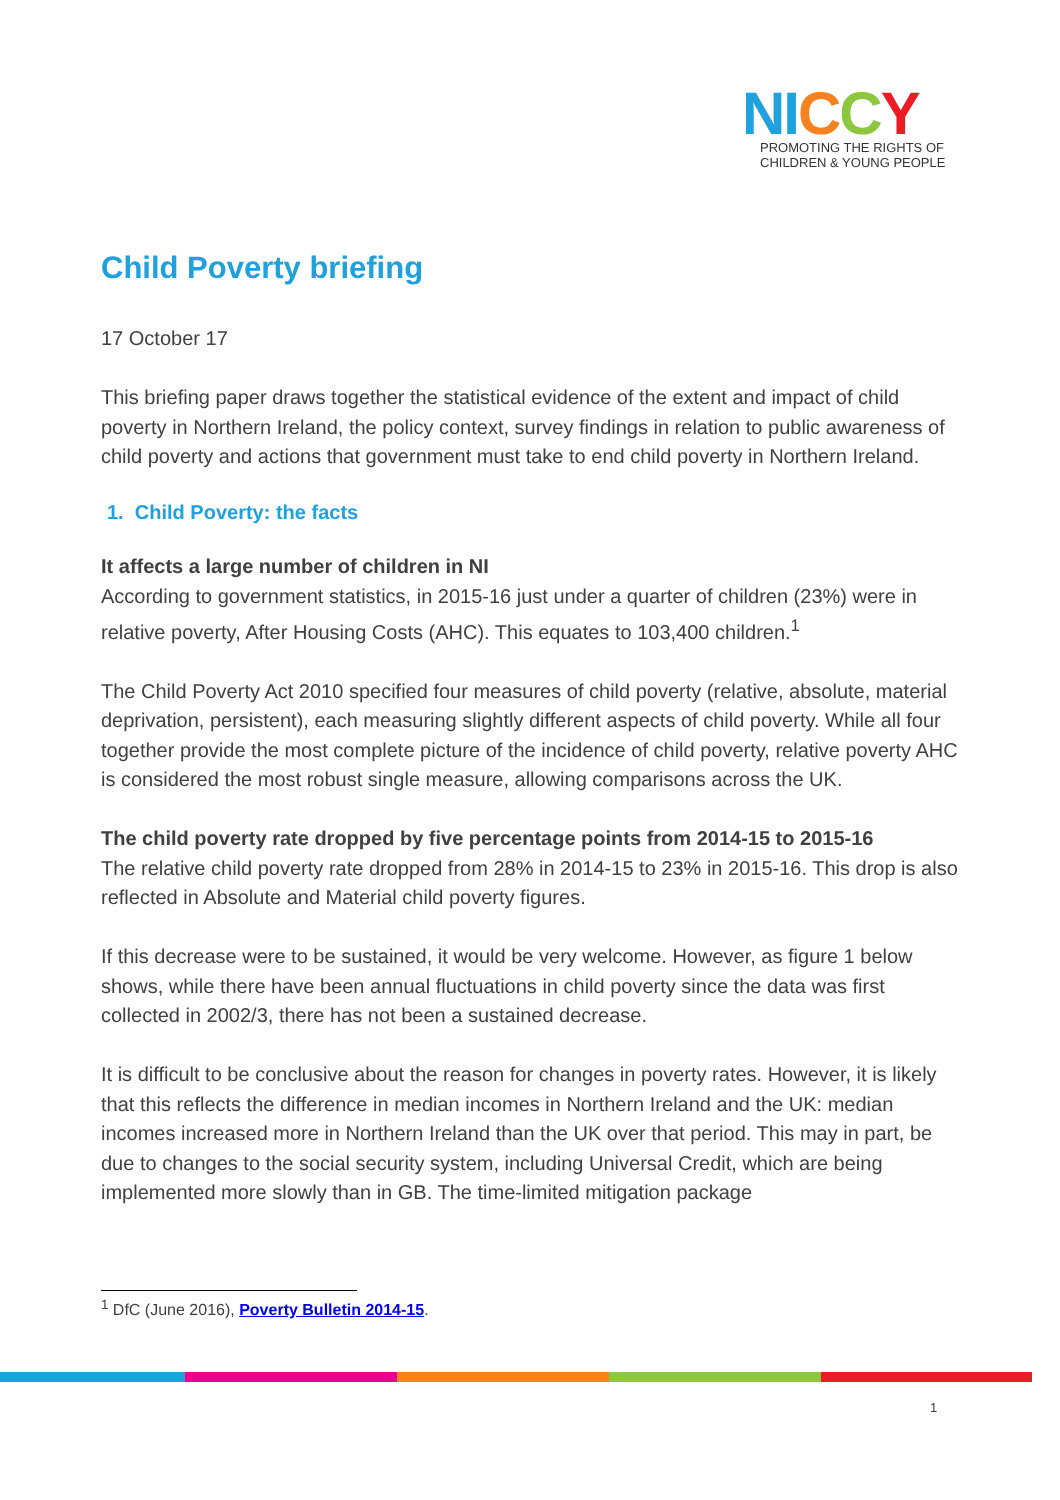NI CCY
PROMOTING THE RIGHTS OF
CHILDREN & YOUNG PEOPLE
Child Poverty briefing
17 October 17
This briefing paper draws together the statistical evidence of the extent and impact of child poverty in Northern Ireland, the policy context, survey findings in relation to public awareness of child poverty and actions that government must take to end child poverty in Northern Ireland.
1. Child Poverty: the facts
It affects a large number of children in NI
According to government statistics, in 2015-16 just under a quarter of children (23%) were in relative poverty, After Housing Costs (AHC). This equates to 103,400 children.<sup>1</sup>
The Child Poverty Act 2010 specified four measures of child poverty (relative, absolute, material deprivation, persistent), each measuring slightly different aspects of child poverty. While all four together provide the most complete picture of the incidence of child poverty, relative poverty AHC is considered the most robust single measure, allowing comparisons across the UK.
The child poverty rate dropped by five percentage points from 2014-15 to 2015-16
The relative child poverty rate dropped from 28% in 2014-15 to 23% in 2015-16. This drop is also reflected in Absolute and Material child poverty figures.
If this decrease were to be sustained, it would be very welcome. However, as figure 1 below shows, while there have been annual fluctuations in child poverty since the data was first collected in 2002/3, there has not been a sustained decrease.
It is difficult to be conclusive about the reason for changes in poverty rates. However, it is likely that this reflects the difference in median incomes in Northern Ireland and the UK: median incomes increased more in Northern Ireland than the UK over that period. This may in part, be due to changes to the social security system, including Universal Credit, which are being implemented more slowly than in GB. The time-limited mitigation package
<sup>1</sup> DfC (June 2016), Poverty Bulletin 2014-15.
1